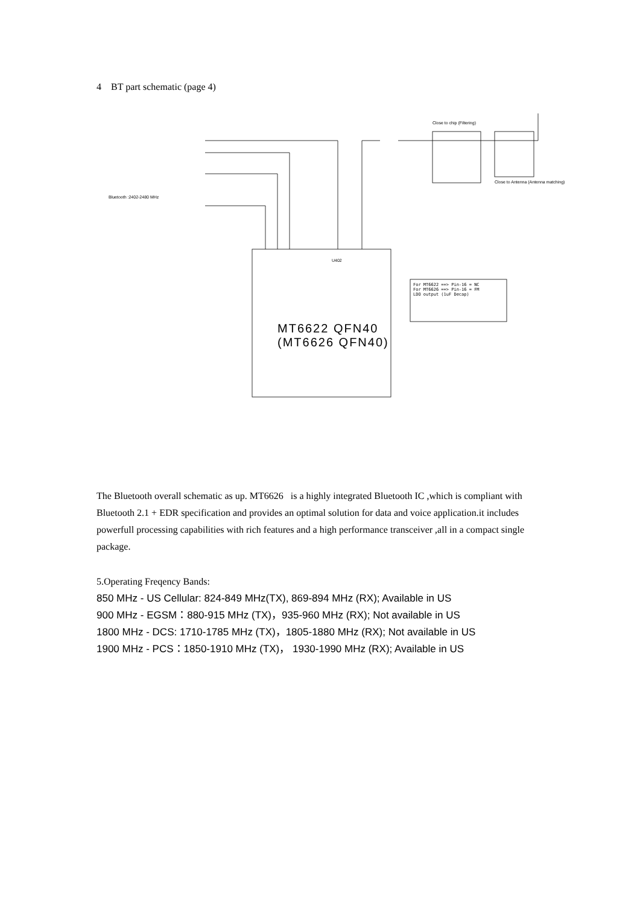4 BT part schematic (page 4)
Bluetooth :2402-2480 MHz
MT6622 QFN40
(MT6626 QFN40)
For MT6622 ==> Pin-16 = NC
For MT6626 ==> Pin-16 = FM
LDO output (1uF Decap)
Close to chip (Filtering)
Close to Antenna (Antenna matching)
U402
The Bluetooth overall schematic as up. MT6626 is a highly integrated Bluetooth IC ,which is compliant with Bluetooth 2.1 + EDR specification and provides an optimal solution for data and voice application.it includes powerfull processing capabilities with rich features and a high performance transceiver ,all in a compact single package.
5.Operating Freqency Bands:
850 MHz - US Cellular: 824-849 MHz(TX), 869-894 MHz (RX); Available in US
900 MHz - EGSM：880-915 MHz (TX)，935-960 MHz (RX); Not available in US
1800 MHz - DCS: 1710-1785 MHz (TX)，1805-1880 MHz (RX); Not available in US
1900 MHz - PCS：1850-1910 MHz (TX)， 1930-1990 MHz (RX); Available in US